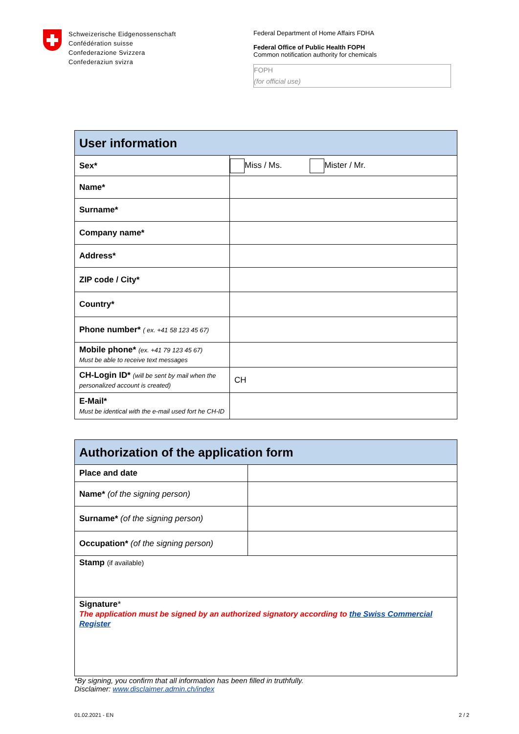Schweizerische Eidgenossenschaft
Confédération suisse
Confederazione Svizzera
Confederaziun svizra
Federal Department of Home Affairs FDHA
Federal Office of Public Health FOPH
Common notification authority for chemicals
FOPH
(for official use)
| User information | |
| Sex* | Miss / Ms. Mister / Mr. |
| Name* | |
| Surname* | |
| Company name* | |
| Address* | |
| ZIP code / City* | |
| Country* | |
| Phone number* ( ex. +41 58 123 45 67) | |
| Mobile phone* (ex. +41 79 123 45 67) Must be able to receive text messages | |
| CH-Login ID* (will be sent by mail when the personalized account is created) | CH |
| E-Mail* Must be identical with the e-mail used fort he CH-ID | |
| Authorization of the application form | |
| Place and date | |
| Name* (of the signing person) | |
| Surname* (of the signing person) | |
| Occupation* (of the signing person) | |
| Stamp (if available) | |
| Signature * The application must be signed by an authorized signatory according to the Swiss Commercial Register | |
*By signing, you confirm that all information has been filled in truthfully.
Disclaimer: www.disclaimer.admin.ch/index
01.02.2021 - EN 2 / 2